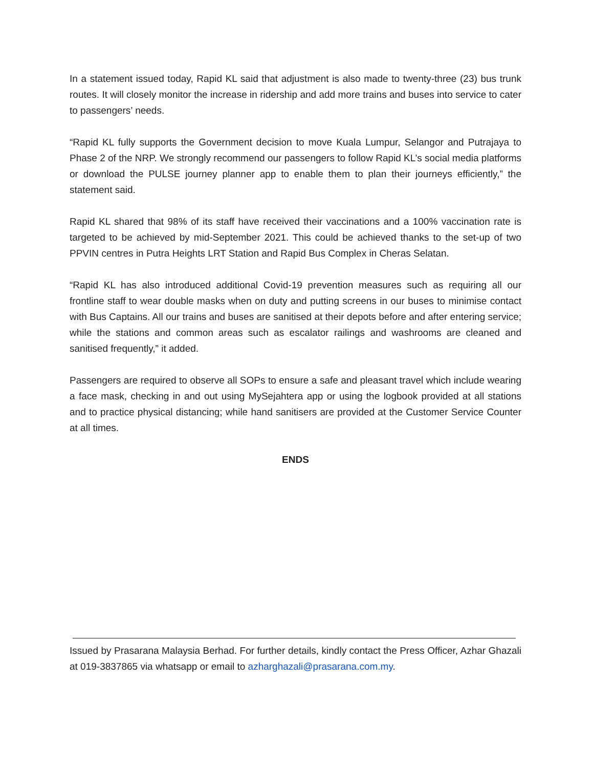In a statement issued today, Rapid KL said that adjustment is also made to twenty-three (23) bus trunk routes. It will closely monitor the increase in ridership and add more trains and buses into service to cater to passengers’ needs.
“Rapid KL fully supports the Government decision to move Kuala Lumpur, Selangor and Putrajaya to Phase 2 of the NRP. We strongly recommend our passengers to follow Rapid KL’s social media platforms or download the PULSE journey planner app to enable them to plan their journeys efficiently,” the statement said.
Rapid KL shared that 98% of its staff have received their vaccinations and a 100% vaccination rate is targeted to be achieved by mid-September 2021. This could be achieved thanks to the set-up of two PPVIN centres in Putra Heights LRT Station and Rapid Bus Complex in Cheras Selatan.
“Rapid KL has also introduced additional Covid-19 prevention measures such as requiring all our frontline staff to wear double masks when on duty and putting screens in our buses to minimise contact with Bus Captains. All our trains and buses are sanitised at their depots before and after entering service; while the stations and common areas such as escalator railings and washrooms are cleaned and sanitised frequently,” it added.
Passengers are required to observe all SOPs to ensure a safe and pleasant travel which include wearing a face mask, checking in and out using MySejahtera app or using the logbook provided at all stations and to practice physical distancing; while hand sanitisers are provided at the Customer Service Counter at all times.
ENDS
Issued by Prasarana Malaysia Berhad. For further details, kindly contact the Press Officer, Azhar Ghazali at 019-3837865 via whatsapp or email to azharghazali@prasarana.com.my.